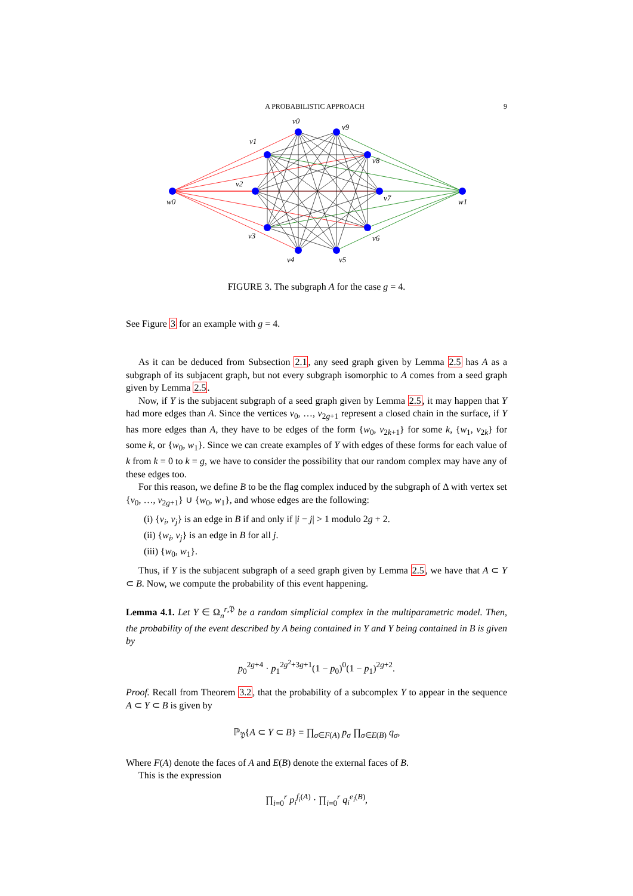A PROBABILISTIC APPROACH 9
v0
v9
v1
v8
v2
v7
w0
w1
v3
v6
v4
v5
FIGURE 3. The subgraph A for the case g = 4.
See Figure 3 for an example with g = 4.
As it can be deduced from Subsection 2.1, any seed graph given by Lemma 2.5 has A as a subgraph of its subjacent graph, but not every subgraph isomorphic to A comes from a seed graph given by Lemma 2.5.
Now, if Y is the subjacent subgraph of a seed graph given by Lemma 2.5, it may happen that Y had more edges than A. Since the vertices v<sub>0</sub>, …, v<sub>2g+1</sub> represent a closed chain in the surface, if Y has more edges than A, they have to be edges of the form {w<sub>0</sub>, v<sub>2k+1</sub>} for some k, {w<sub>1</sub>, v<sub>2k</sub>} for some k, or {w<sub>0</sub>, w<sub>1</sub>}. Since we can create examples of Y with edges of these forms for each value of k from k = 0 to k = g, we have to consider the possibility that our random complex may have any of these edges too.
For this reason, we define B to be the flag complex induced by the subgraph of Δ with vertex set {v<sub>0</sub>, …, v<sub>2g+1</sub>} ∪ {w<sub>0</sub>, w<sub>1</sub>}, and whose edges are the following:
(i) {v<sub>i</sub>, v<sub>j</sub>} is an edge in B if and only if |i − j| > 1 modulo 2g + 2.
(ii) {w<sub>i</sub>, v<sub>j</sub>} is an edge in B for all j.
(iii) {w<sub>0</sub>, w<sub>1</sub>}.
Thus, if Y is the subjacent subgraph of a seed graph given by Lemma 2.5, we have that A ⊂ Y ⊂ B. Now, we compute the probability of this event happening.
Lemma 4.1. Let Y ∈ Ω<sub>n</sub><sup>r,𝔓</sup> be a random simplicial complex in the multiparametric model. Then, the probability of the event described by A being contained in Y and Y being contained in B is given by
p<sub>0</sub><sup>2g+4</sup> · p<sub>1</sub><sup>2g<sup>2</sup>+3g+1</sup>(1 − p<sub>0</sub>)<sup>0</sup>(1 − p<sub>1</sub>)<sup>2g+2</sup>.
Proof. Recall from Theorem 3.2, that the probability of a subcomplex Y to appear in the sequence A ⊂ Y ⊂ B is given by
ℙ<sub>𝔓</sub>{A ⊂ Y ⊂ B} = ∏<sub>σ∈F(A)</sub> p<sub>σ</sub> ∏<sub>σ∈E(B)</sub> q<sub>σ</sub>,
Where F(A) denote the faces of A and E(B) denote the external faces of B.
This is the expression
∏<sub>i=0</sub><sup>r</sup> p<sub>i</sub><sup>f<sub>i</sub>(A)</sup> · ∏<sub>i=0</sub><sup>r</sup> q<sub>i</sub><sup>e<sub>i</sub>(B)</sup>,